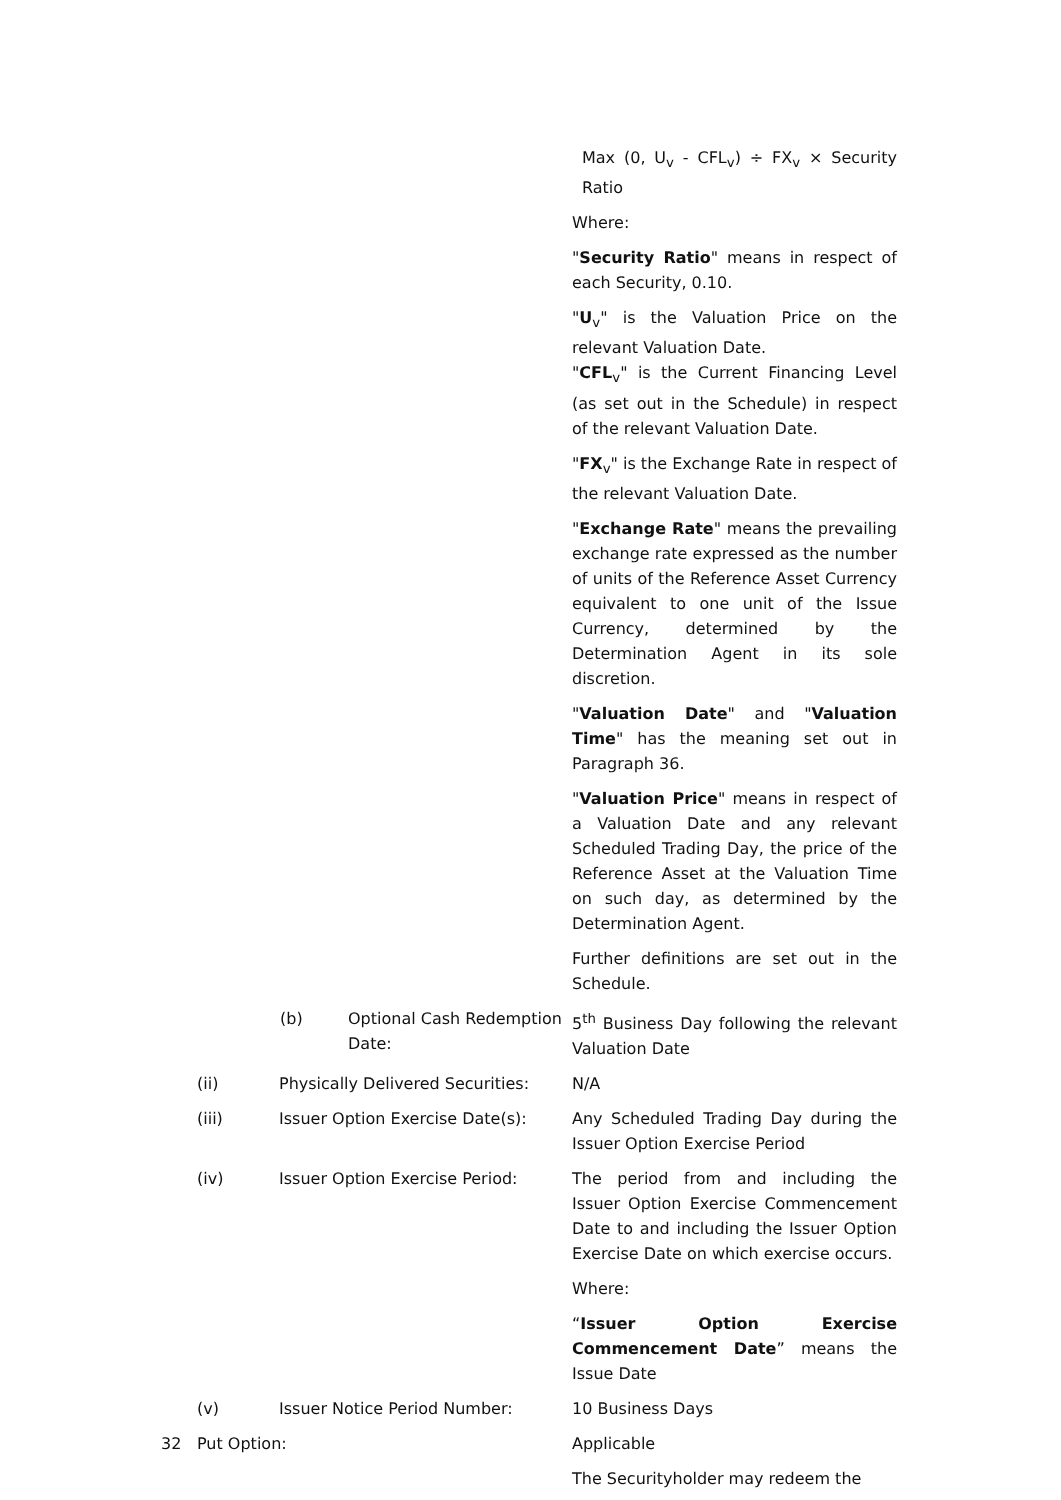Max (0, U<sub>v</sub> - CFL<sub>v</sub>) ÷ FX<sub>v</sub> × Security Ratio
Where:
"Security Ratio" means in respect of each Security, 0.10.
"U<sub>v</sub>" is the Valuation Price on the relevant Valuation Date.
"CFL<sub>v</sub>" is the Current Financing Level (as set out in the Schedule) in respect of the relevant Valuation Date.
"FX<sub>v</sub>" is the Exchange Rate in respect of the relevant Valuation Date.
"Exchange Rate" means the prevailing exchange rate expressed as the number of units of the Reference Asset Currency equivalent to one unit of the Issue Currency, determined by the Determination Agent in its sole discretion.
"Valuation Date" and "Valuation Time" has the meaning set out in Paragraph 36.
"Valuation Price" means in respect of a Valuation Date and any relevant Scheduled Trading Day, the price of the Reference Asset at the Valuation Time on such day, as determined by the Determination Agent.
Further definitions are set out in the Schedule.
(b) Optional Cash Redemption Date:
5<sup>th</sup> Business Day following the relevant Valuation Date
(ii) Physically Delivered Securities:
N/A
(iii) Issuer Option Exercise Date(s):
Any Scheduled Trading Day during the Issuer Option Exercise Period
(iv) Issuer Option Exercise Period: The period from and including the Issuer Option Exercise Commencement Date to and including the Issuer Option Exercise Date on which exercise occurs.
Where:
“Issuer Option Exercise Commencement Date” means the Issue Date
(v) Issuer Notice Period Number: 10 Business Days
32 Put Option: Applicable
The Securityholder may redeem the